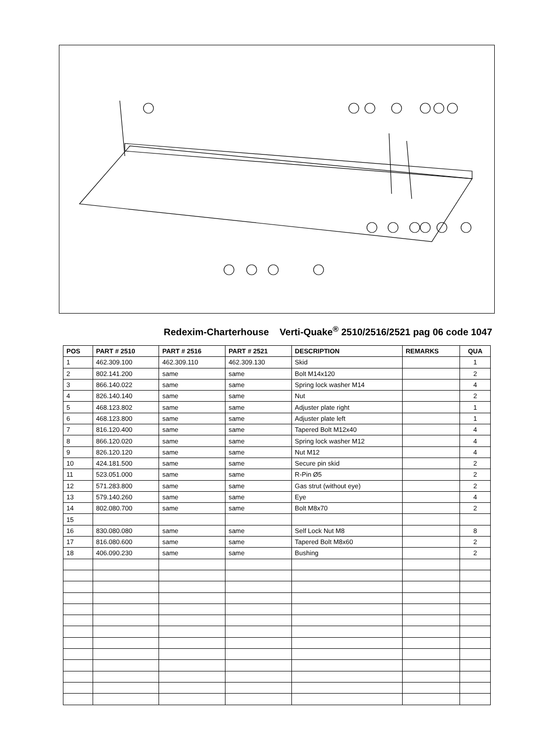Redexim-Charterhouse Verti-Quake<sup>®</sup> 2510/2516/2521 pag 06 code 1047
| POS | PART # 2510 | PART # 2516 | PART # 2521 | DESCRIPTION | REMARKS | QUA |
| --- | --- | --- | --- | --- | --- | --- |
| 1 | 462.309.100 | 462.309.110 | 462.309.130 | Skid | | 1 |
| 2 | 802.141.200 | same | same | Bolt M14x120 | | 2 |
| 3 | 866.140.022 | same | same | Spring lock washer M14 | | 4 |
| 4 | 826.140.140 | same | same | Nut | | 2 |
| 5 | 468.123.802 | same | same | Adjuster plate right | | 1 |
| 6 | 468.123.800 | same | same | Adjuster plate left | | 1 |
| 7 | 816.120.400 | same | same | Tapered Bolt M12x40 | | 4 |
| 8 | 866.120.020 | same | same | Spring lock washer M12 | | 4 |
| 9 | 826.120.120 | same | same | Nut M12 | | 4 |
| 10 | 424.181.500 | same | same | Secure pin skid | | 2 |
| 11 | 523.051.000 | same | same | R-Pin Ø5 | | 2 |
| 12 | 571.283.800 | same | same | Gas strut (without eye) | | 2 |
| 13 | 579.140.260 | same | same | Eye | | 4 |
| 14 | 802.080.700 | same | same | Bolt M8x70 | | 2 |
| 15 | | | | | | |
| 16 | 830.080.080 | same | same | Self Lock Nut M8 | | 8 |
| 17 | 816.080.600 | same | same | Tapered Bolt M8x60 | | 2 |
| 18 | 406.090.230 | same | same | Bushing | | 2 |